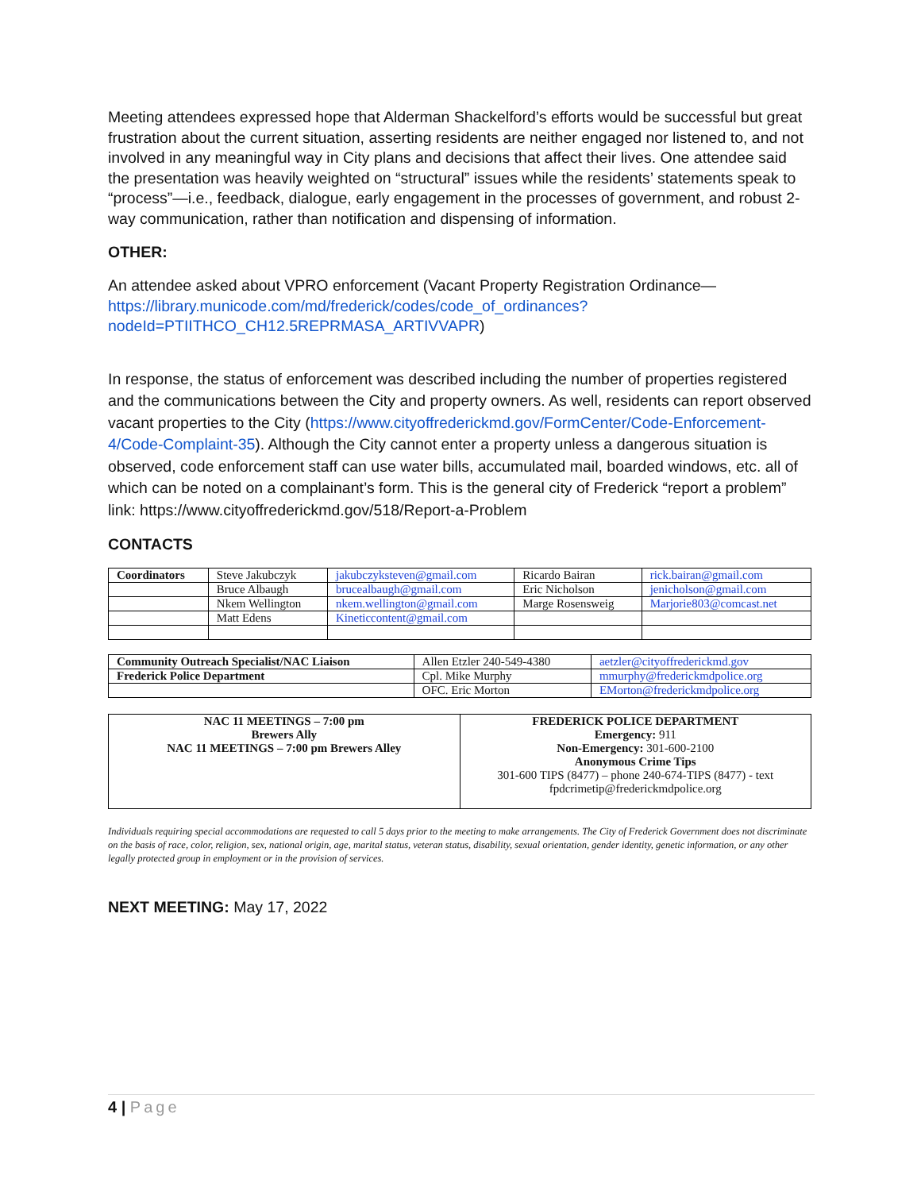Meeting attendees expressed hope that Alderman Shackelford’s efforts would be successful but great frustration about the current situation, asserting residents are neither engaged nor listened to, and not involved in any meaningful way in City plans and decisions that affect their lives. One attendee said the presentation was heavily weighted on “structural” issues while the residents’ statements speak to “process”—i.e., feedback, dialogue, early engagement in the processes of government, and robust 2-way communication, rather than notification and dispensing of information.
OTHER:
An attendee asked about VPRO enforcement (Vacant Property Registration Ordinance—https://library.municode.com/md/frederick/codes/code_of_ordinances?nodeId=PTIITHCO_CH12.5REPRMASA_ARTIVVAPR)
In response, the status of enforcement was described including the number of properties registered and the communications between the City and property owners. As well, residents can report observed vacant properties to the City (https://www.cityoffrederickmd.gov/FormCenter/Code-Enforcement-4/Code-Complaint-35). Although the City cannot enter a property unless a dangerous situation is observed, code enforcement staff can use water bills, accumulated mail, boarded windows, etc. all of which can be noted on a complainant’s form. This is the general city of Frederick “report a problem” link: https://www.cityoffrederickmd.gov/518/Report-a-Problem
CONTACTS
| Coordinators | Steve Jakubczyk | jakubczyksteven@gmail.com | Ricardo Bairan | rick.bairan@gmail.com |
| | Bruce Albaugh | brucealbaugh@gmail.com | Eric Nicholson | jenicholson@gmail.com |
| | Nkem Wellington | nkem.wellington@gmail.com | Marge Rosensweig | Marjorie803@comcast.net |
| | Matt Edens | Kineticcontent@gmail.com | | |
| Community Outreach Specialist/NAC Liaison | Allen Etzler 240-549-4380 | aetzler@cityoffrederickmd.gov |
| Frederick Police Department | Cpl. Mike Murphy | mmurphy@frederickmdpolice.org |
| | OFC. Eric Morton | EMorton@frederickmdpolice.org |
| NAC 11 MEETINGS – 7:00 pm Brewers Ally NAC 11 MEETINGS – 7:00 pm Brewers Alley | FREDERICK POLICE DEPARTMENT Emergency: 911 Non-Emergency: 301-600-2100 Anonymous Crime Tips 301-600 TIPS (8477) – phone 240-674-TIPS (8477) - text fpdcrimetip@frederickmdpolice.org |
Individuals requiring special accommodations are requested to call 5 days prior to the meeting to make arrangements. The City of Frederick Government does not discriminate on the basis of race, color, religion, sex, national origin, age, marital status, veteran status, disability, sexual orientation, gender identity, genetic information, or any other legally protected group in employment or in the provision of services.
NEXT MEETING: May 17, 2022
4 | Page